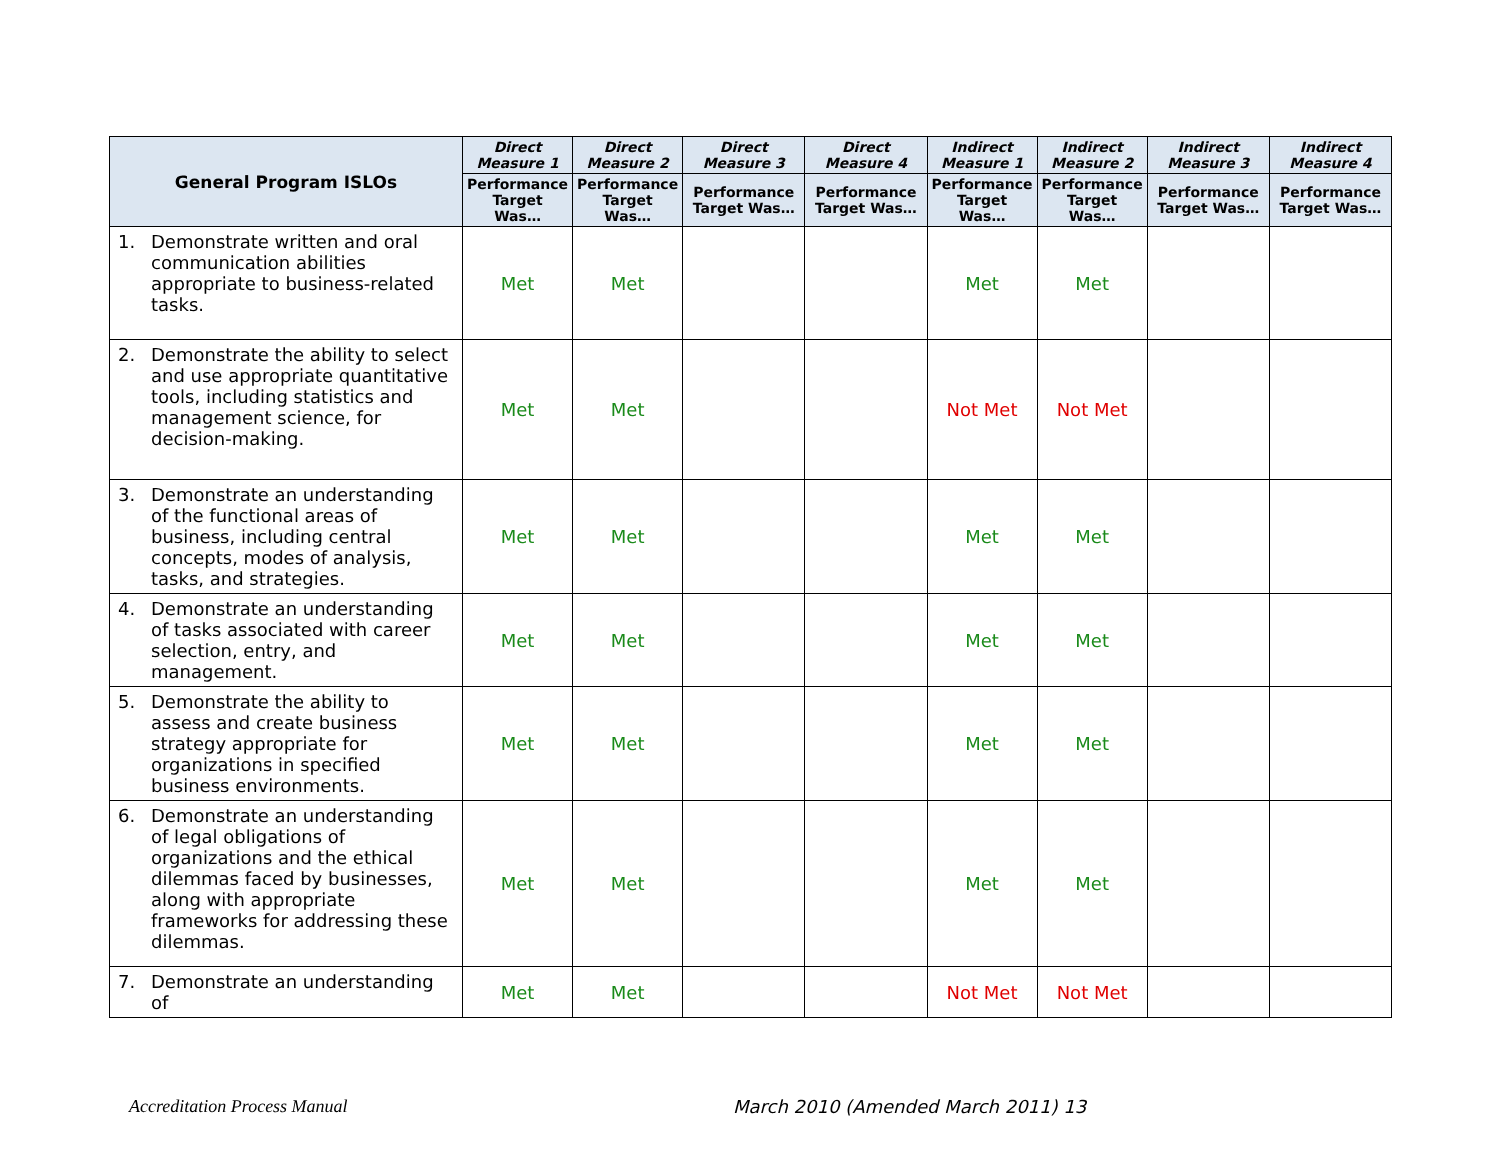| General Program ISLOs | Direct Measure 1 | Direct Measure 2 | Direct Measure 3 | Direct Measure 4 | Indirect Measure 1 | Indirect Measure 2 | Indirect Measure 3 | Indirect Measure 4 |
| --- | --- | --- | --- | --- | --- | --- | --- | --- |
| | Performance Target Was… | Performance Target Was… | Performance Target Was… | Performance Target Was… | Performance Target Was… | Performance Target Was… | Performance Target Was… | Performance Target Was… |
| 1. Demonstrate written and oral communication abilities appropriate to business-related tasks. | Met | Met | | | Met | Met | | |
| 2. Demonstrate the ability to select and use appropriate quantitative tools, including statistics and management science, for decision-making. | Met | Met | | | Not Met | Not Met | | |
| 3. Demonstrate an understanding of the functional areas of business, including central concepts, modes of analysis, tasks, and strategies. | Met | Met | | | Met | Met | | |
| 4. Demonstrate an understanding of tasks associated with career selection, entry, and management. | Met | Met | | | Met | Met | | |
| 5. Demonstrate the ability to assess and create business strategy appropriate for organizations in specified business environments. | Met | Met | | | Met | Met | | |
| 6. Demonstrate an understanding of legal obligations of organizations and the ethical dilemmas faced by businesses, along with appropriate frameworks for addressing these dilemmas. | Met | Met | | | Met | Met | | |
| 7. Demonstrate an understanding of | Met | Met | | | Not Met | Not Met | | |
Accreditation Process Manual
March 2010 (Amended March 2011) 13